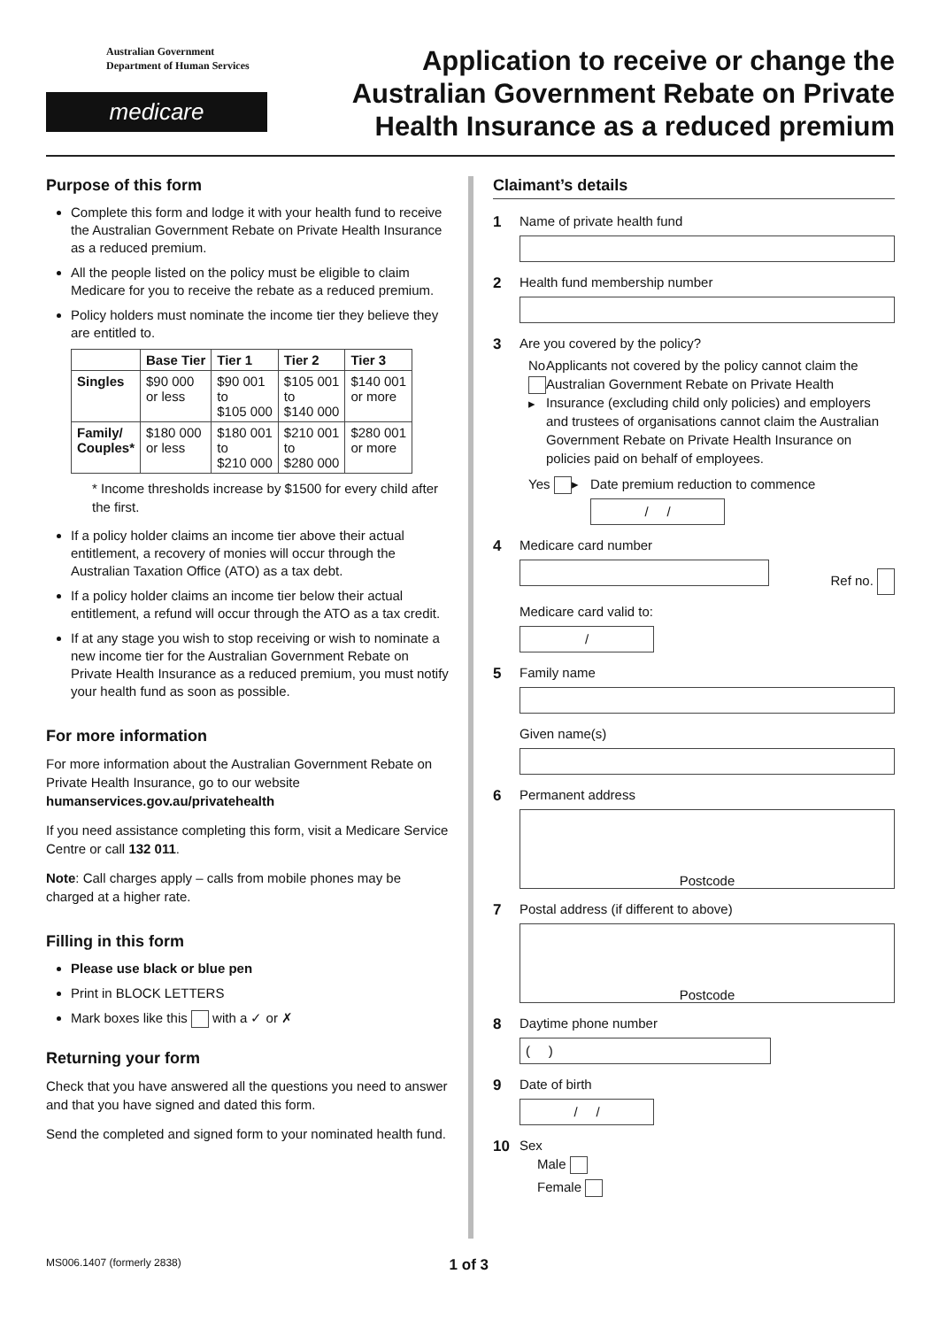Australian Government
Department of Human Services
medicare
Application to receive or change the
Australian Government Rebate on Private
Health Insurance as a reduced premium
Purpose of this form
Complete this form and lodge it with your health fund to receive the Australian Government Rebate on Private Health Insurance as a reduced premium.
All the people listed on the policy must be eligible to claim Medicare for you to receive the rebate as a reduced premium.
Policy holders must nominate the income tier they believe they are entitled to.
| | Base Tier | Tier 1 | Tier 2 | Tier 3 |
| --- | --- | --- | --- | --- |
| Singles | $90 000 or less | $90 001 to $105 000 | $105 001 to $140 000 | $140 001 or more |
| Family/ Couples* | $180 000 or less | $180 001 to $210 000 | $210 001 to $280 000 | $280 001 or more |
* Income thresholds increase by $1500 for every child after the first.
If a policy holder claims an income tier above their actual entitlement, a recovery of monies will occur through the Australian Taxation Office (ATO) as a tax debt.
If a policy holder claims an income tier below their actual entitlement, a refund will occur through the ATO as a tax credit.
If at any stage you wish to stop receiving or wish to nominate a new income tier for the Australian Government Rebate on Private Health Insurance as a reduced premium, you must notify your health fund as soon as possible.
For more information
For more information about the Australian Government Rebate on Private Health Insurance, go to our website
humanservices.gov.au/privatehealth
If you need assistance completing this form, visit a Medicare Service Centre or call 132 011.
Note: Call charges apply – calls from mobile phones may be charged at a higher rate.
Filling in this form
Please use black or blue pen
Print in BLOCK LETTERS
Mark boxes like this with a ✓ or ✗
Returning your form
Check that you have answered all the questions you need to answer and that you have signed and dated this form.
Send the completed and signed form to your nominated health fund.
Claimant’s details
1 Name of private health fund
2 Health fund membership number
3 Are you covered by the policy?
No ▸ Applicants not covered by the policy cannot claim the Australian Government Rebate on Private Health Insurance (excluding child only policies) and employers and trustees of organisations cannot claim the Australian Government Rebate on Private Health Insurance on policies paid on behalf of employees.
Yes ▸ Date premium reduction to commence
/ /
4 Medicare card number
Ref no.
Medicare card valid to:
/
5 Family name
Given name(s)
6 Permanent address
Postcode
7 Postal address (if different to above)
Postcode
8 Daytime phone number
( )
9 Date of birth
/ /
10 Sex
Male
Female
MS006.1407 (formerly 2838) 1 of 3